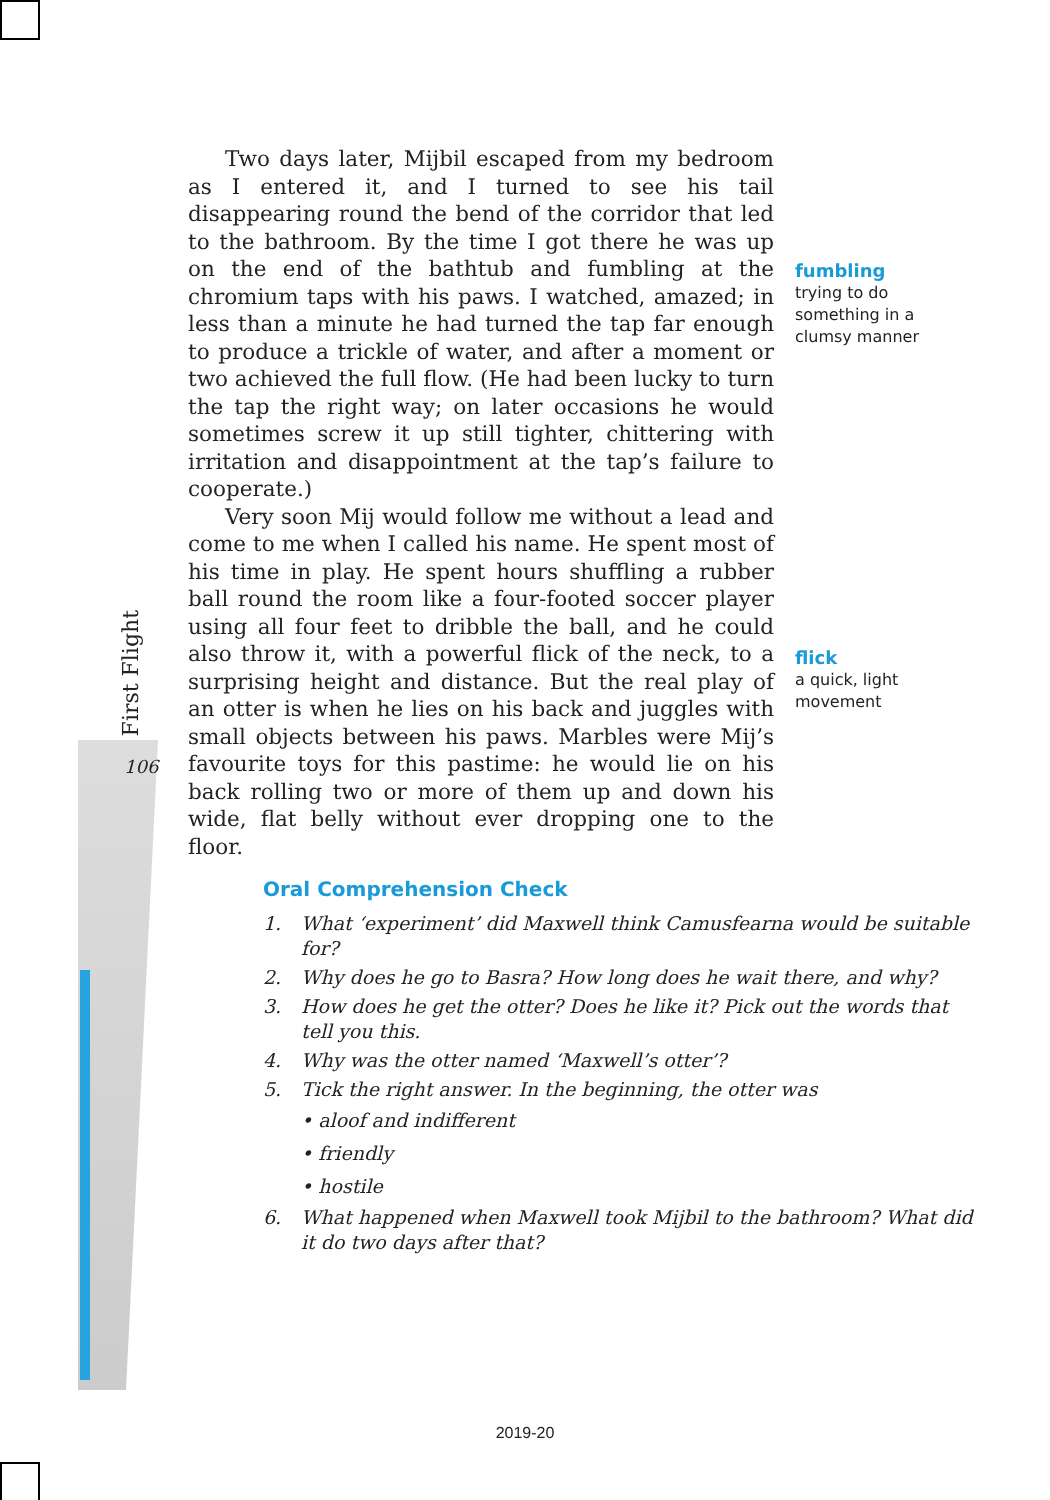First Flight
106
Two days later, Mijbil escaped from my bedroom as I entered it, and I turned to see his tail disappearing round the bend of the corridor that led to the bathroom. By the time I got there he was up on the end of the bathtub and fumbling at the chromium taps with his paws. I watched, amazed; in less than a minute he had turned the tap far enough to produce a trickle of water, and after a moment or two achieved the full flow. (He had been lucky to turn the tap the right way; on later occasions he would sometimes screw it up still tighter, chittering with irritation and disappointment at the tap’s failure to cooperate.)
Very soon Mij would follow me without a lead and come to me when I called his name. He spent most of his time in play. He spent hours shuffling a rubber ball round the room like a four-footed soccer player using all four feet to dribble the ball, and he could also throw it, with a powerful flick of the neck, to a surprising height and distance. But the real play of an otter is when he lies on his back and juggles with small objects between his paws. Marbles were Mij’s favourite toys for this pastime: he would lie on his back rolling two or more of them up and down his wide, flat belly without ever dropping one to the floor.
fumbling
trying to do something in a clumsy manner
flick
a quick, light movement
Oral Comprehension Check
1. What ‘experiment’ did Maxwell think Camusfearna would be suitable for?
2. Why does he go to Basra? How long does he wait there, and why?
3. How does he get the otter? Does he like it? Pick out the words that tell you this.
4. Why was the otter named ‘Maxwell’s otter’?
5. Tick the right answer. In the beginning, the otter was
• aloof and indifferent
• friendly
• hostile
6. What happened when Maxwell took Mijbil to the bathroom? What did it do two days after that?
2019-20